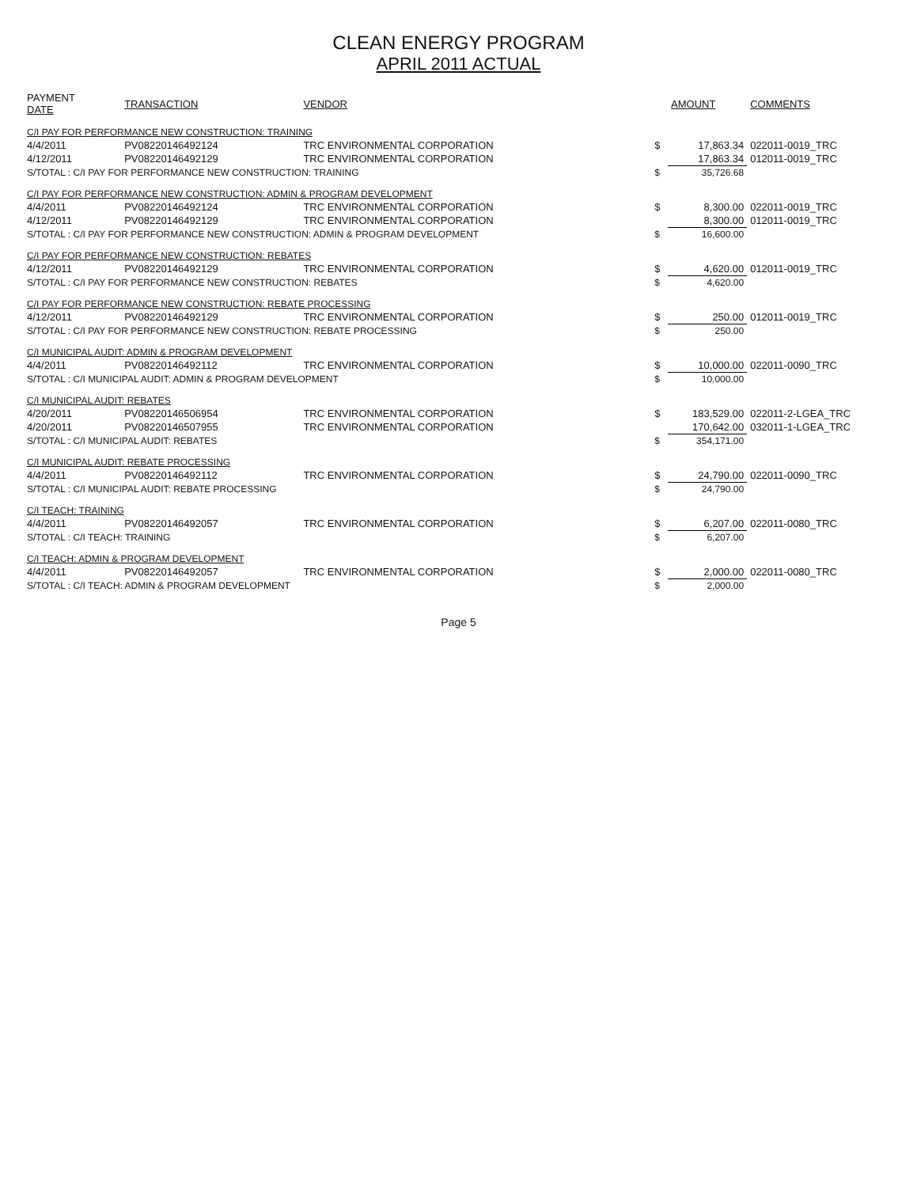CLEAN ENERGY PROGRAM
APRIL 2011 ACTUAL
| PAYMENT DATE | TRANSACTION | VENDOR | | AMOUNT | COMMENTS |
| --- | --- | --- | --- | --- | --- |
| C/I PAY FOR PERFORMANCE NEW CONSTRUCTION: TRAINING | | | | | |
| 4/4/2011 | PV08220146492124 | TRC ENVIRONMENTAL CORPORATION | $ | 17,863.34 | 022011-0019_TRC |
| 4/12/2011 | PV08220146492129 | TRC ENVIRONMENTAL CORPORATION | | 17,863.34 | 012011-0019_TRC |
| S/TOTAL : C/I PAY FOR PERFORMANCE NEW CONSTRUCTION: TRAINING | | | $ | 35,726.68 | |
| C/I PAY FOR PERFORMANCE NEW CONSTRUCTION: ADMIN & PROGRAM DEVELOPMENT | | | | | |
| 4/4/2011 | PV08220146492124 | TRC ENVIRONMENTAL CORPORATION | $ | 8,300.00 | 022011-0019_TRC |
| 4/12/2011 | PV08220146492129 | TRC ENVIRONMENTAL CORPORATION | | 8,300.00 | 012011-0019_TRC |
| S/TOTAL : C/I PAY FOR PERFORMANCE NEW CONSTRUCTION: ADMIN & PROGRAM DEVELOPMENT | | | $ | 16,600.00 | |
| C/I PAY FOR PERFORMANCE NEW CONSTRUCTION: REBATES | | | | | |
| 4/12/2011 | PV08220146492129 | TRC ENVIRONMENTAL CORPORATION | $ | 4,620.00 | 012011-0019_TRC |
| S/TOTAL : C/I PAY FOR PERFORMANCE NEW CONSTRUCTION: REBATES | | | $ | 4,620.00 | |
| C/I PAY FOR PERFORMANCE NEW CONSTRUCTION: REBATE PROCESSING | | | | | |
| 4/12/2011 | PV08220146492129 | TRC ENVIRONMENTAL CORPORATION | $ | 250.00 | 012011-0019_TRC |
| S/TOTAL : C/I PAY FOR PERFORMANCE NEW CONSTRUCTION: REBATE PROCESSING | | | $ | 250.00 | |
| C/I MUNICIPAL AUDIT: ADMIN & PROGRAM DEVELOPMENT | | | | | |
| 4/4/2011 | PV08220146492112 | TRC ENVIRONMENTAL CORPORATION | $ | 10,000.00 | 022011-0090_TRC |
| S/TOTAL : C/I MUNICIPAL AUDIT: ADMIN & PROGRAM DEVELOPMENT | | | $ | 10,000.00 | |
| C/I MUNICIPAL AUDIT: REBATES | | | | | |
| 4/20/2011 | PV08220146506954 | TRC ENVIRONMENTAL CORPORATION | $ | 183,529.00 | 022011-2-LGEA_TRC |
| 4/20/2011 | PV08220146507955 | TRC ENVIRONMENTAL CORPORATION | | 170,642.00 | 032011-1-LGEA_TRC |
| S/TOTAL : C/I MUNICIPAL AUDIT: REBATES | | | $ | 354,171.00 | |
| C/I MUNICIPAL AUDIT: REBATE PROCESSING | | | | | |
| 4/4/2011 | PV08220146492112 | TRC ENVIRONMENTAL CORPORATION | $ | 24,790.00 | 022011-0090_TRC |
| S/TOTAL : C/I MUNICIPAL AUDIT: REBATE PROCESSING | | | $ | 24,790.00 | |
| C/I TEACH: TRAINING | | | | | |
| 4/4/2011 | PV08220146492057 | TRC ENVIRONMENTAL CORPORATION | $ | 6,207.00 | 022011-0080_TRC |
| S/TOTAL : C/I TEACH: TRAINING | | | $ | 6,207.00 | |
| C/I TEACH: ADMIN & PROGRAM DEVELOPMENT | | | | | |
| 4/4/2011 | PV08220146492057 | TRC ENVIRONMENTAL CORPORATION | $ | 2,000.00 | 022011-0080_TRC |
| S/TOTAL : C/I TEACH: ADMIN & PROGRAM DEVELOPMENT | | | $ | 2,000.00 | |
Page 5